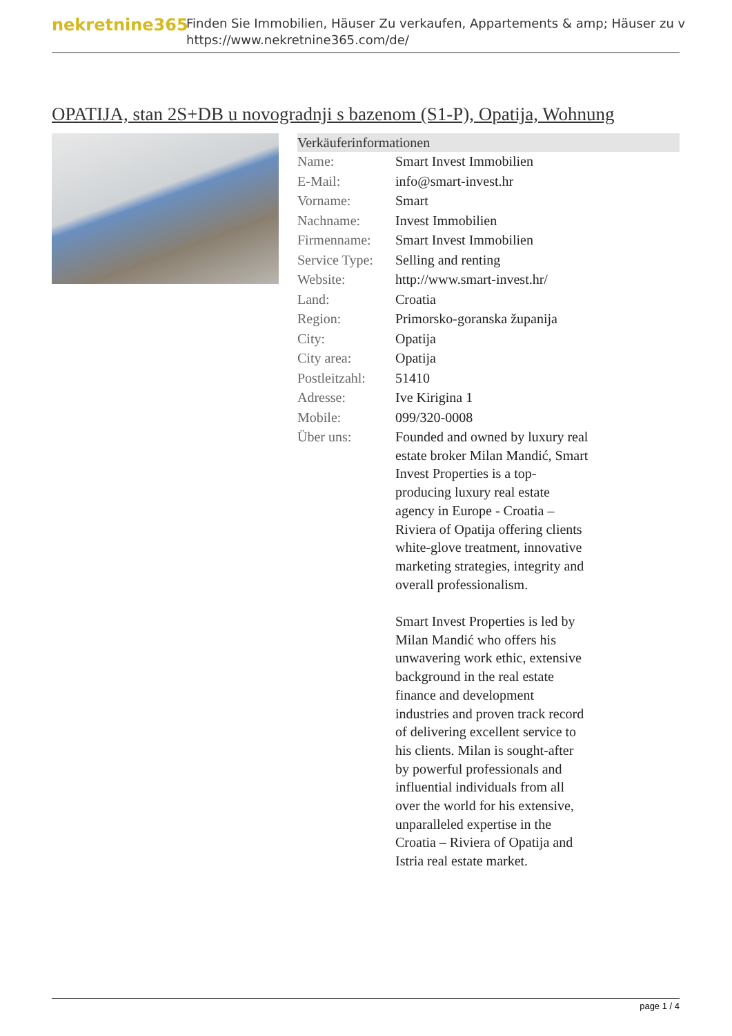nekretnine365
Finden Sie Immobilien, Häuser Zu verkaufen, Appartements & amp; Häuser zu v
https://www.nekretnine365.com/de/
OPATIJA, stan 2S+DB u novogradnji s bazenom (S1-P), Opatija, Wohnung
| Verkäuferinformationen | |
| --- | --- |
| Name: | Smart Invest Immobilien |
| E-Mail: | info@smart-invest.hr |
| Vorname: | Smart |
| Nachname: | Invest Immobilien |
| Firmenname: | Smart Invest Immobilien |
| Service Type: | Selling and renting |
| Website: | http://www.smart-invest.hr/ |
| Land: | Croatia |
| Region: | Primorsko-goranska županija |
| City: | Opatija |
| City area: | Opatija |
| Postleitzahl: | 51410 |
| Adresse: | Ive Kirigina 1 |
| Mobile: | 099/320-0008 |
| Über uns: | Founded and owned by luxury real estate broker Milan Mandić, Smart Invest Properties is a top-producing luxury real estate agency in Europe - Croatia – Riviera of Opatija offering clients white-glove treatment, innovative marketing strategies, integrity and overall professionalism. Smart Invest Properties is led by Milan Mandić who offers his unwavering work ethic, extensive background in the real estate finance and development industries and proven track record of delivering excellent service to his clients. Milan is sought-after by powerful professionals and influential individuals from all over the world for his extensive, unparalleled expertise in the Croatia – Riviera of Opatija and Istria real estate market. |
page 1 / 4